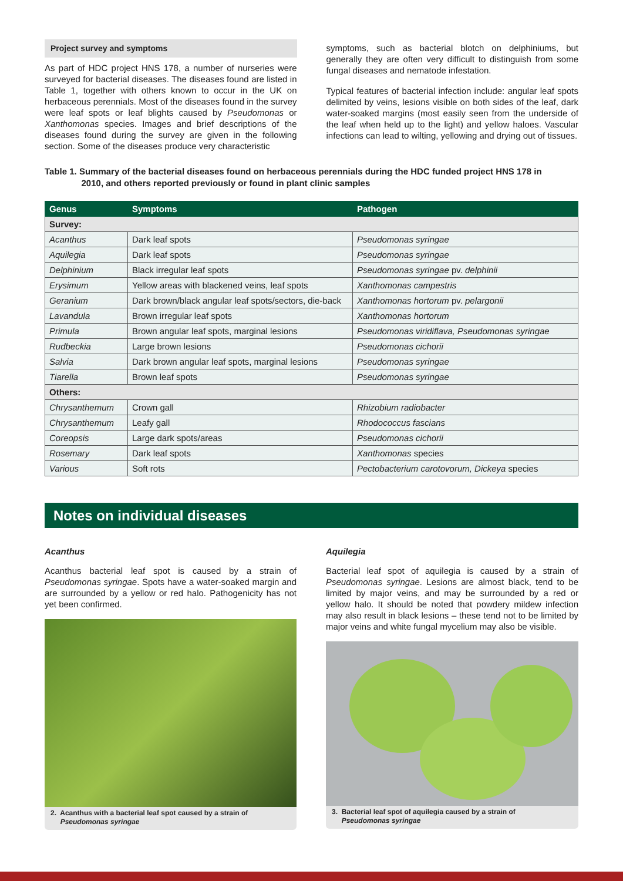Project survey and symptoms
As part of HDC project HNS 178, a number of nurseries were surveyed for bacterial diseases. The diseases found are listed in Table 1, together with others known to occur in the UK on herbaceous perennials. Most of the diseases found in the survey were leaf spots or leaf blights caused by Pseudomonas or Xanthomonas species. Images and brief descriptions of the diseases found during the survey are given in the following section. Some of the diseases produce very characteristic
symptoms, such as bacterial blotch on delphiniums, but generally they are often very difficult to distinguish from some fungal diseases and nematode infestation.
Typical features of bacterial infection include: angular leaf spots delimited by veins, lesions visible on both sides of the leaf, dark water-soaked margins (most easily seen from the underside of the leaf when held up to the light) and yellow haloes. Vascular infections can lead to wilting, yellowing and drying out of tissues.
Table 1. Summary of the bacterial diseases found on herbaceous perennials during the HDC funded project HNS 178 in
2010, and others reported previously or found in plant clinic samples
| Genus | Symptoms | Pathogen |
| --- | --- | --- |
| Survey: | | |
| Acanthus | Dark leaf spots | Pseudomonas syringae |
| Aquilegia | Dark leaf spots | Pseudomonas syringae |
| Delphinium | Black irregular leaf spots | Pseudomonas syringae pv. delphinii |
| Erysimum | Yellow areas with blackened veins, leaf spots | Xanthomonas campestris |
| Geranium | Dark brown/black angular leaf spots/sectors, die-back | Xanthomonas hortorum pv. pelargonii |
| Lavandula | Brown irregular leaf spots | Xanthomonas hortorum |
| Primula | Brown angular leaf spots, marginal lesions | Pseudomonas viridiflava, Pseudomonas syringae |
| Rudbeckia | Large brown lesions | Pseudomonas cichorii |
| Salvia | Dark brown angular leaf spots, marginal lesions | Pseudomonas syringae |
| Tiarella | Brown leaf spots | Pseudomonas syringae |
| Others: | | |
| Chrysanthemum | Crown gall | Rhizobium radiobacter |
| Chrysanthemum | Leafy gall | Rhodococcus fascians |
| Coreopsis | Large dark spots/areas | Pseudomonas cichorii |
| Rosemary | Dark leaf spots | Xanthomonas species |
| Various | Soft rots | Pectobacterium carotovorum, Dickeya species |
Notes on individual diseases
Acanthus
Acanthus bacterial leaf spot is caused by a strain of Pseudomonas syringae. Spots have a water-soaked margin and are surrounded by a yellow or red halo. Pathogenicity has not yet been confirmed.
2. Acanthus with a bacterial leaf spot caused by a strain of
Pseudomonas syringae
Aquilegia
Bacterial leaf spot of aquilegia is caused by a strain of Pseudomonas syringae. Lesions are almost black, tend to be limited by major veins, and may be surrounded by a red or yellow halo. It should be noted that powdery mildew infection may also result in black lesions – these tend not to be limited by major veins and white fungal mycelium may also be visible.
3. Bacterial leaf spot of aquilegia caused by a strain of
Pseudomonas syringae